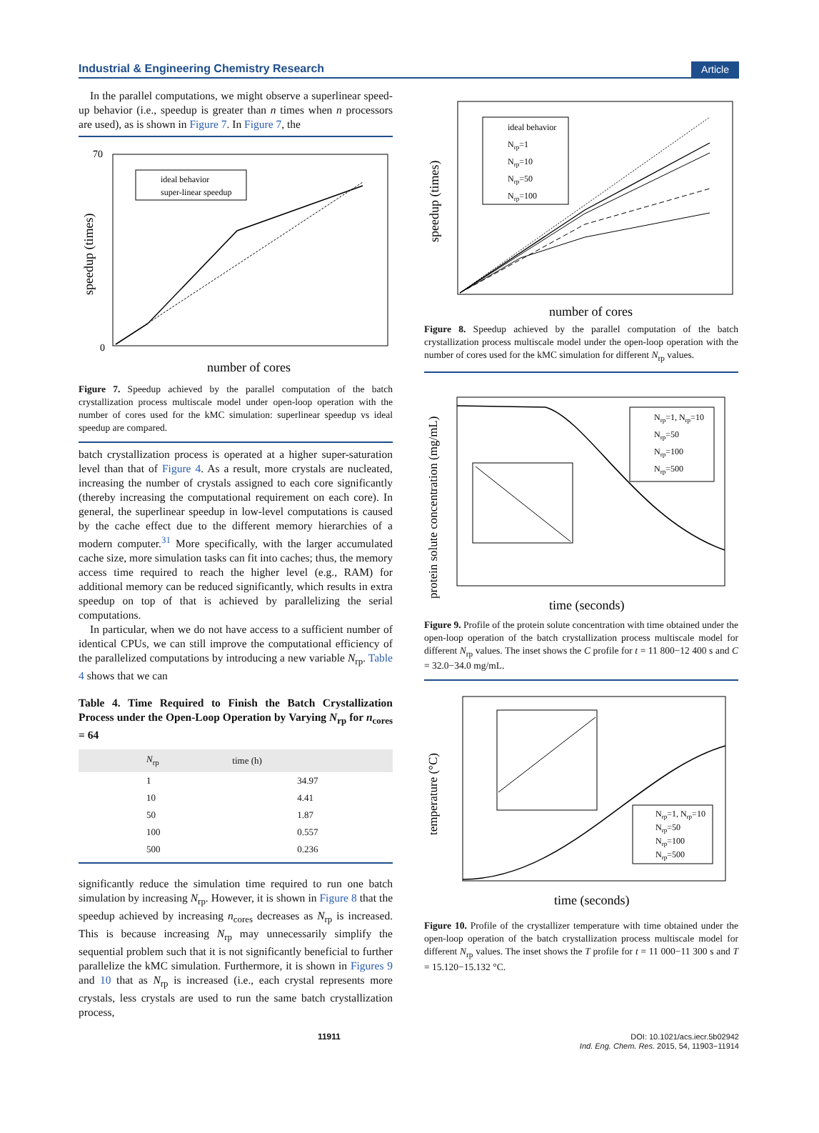Industrial & Engineering Chemistry Research Article
In the parallel computations, we might observe a superlinear speed-up behavior (i.e., speedup is greater than n times when n processors are used), as is shown in Figure 7. In Figure 7, the
ideal behavior
super-linear speedup
0
70
number of cores
speedup (times)
Figure 7. Speedup achieved by the parallel computation of the batch crystallization process multiscale model under open-loop operation with the number of cores used for the kMC simulation: superlinear speedup vs ideal speedup are compared.
batch crystallization process is operated at a higher super-saturation level than that of Figure 4. As a result, more crystals are nucleated, increasing the number of crystals assigned to each core significantly (thereby increasing the computational requirement on each core). In general, the superlinear speedup in low-level computations is caused by the cache effect due to the different memory hierarchies of a modern computer.<sup>31</sup> More specifically, with the larger accumulated cache size, more simulation tasks can fit into caches; thus, the memory access time required to reach the higher level (e.g., RAM) for additional memory can be reduced significantly, which results in extra speedup on top of that is achieved by parallelizing the serial computations.
In particular, when we do not have access to a sufficient number of identical CPUs, we can still improve the computational efficiency of the parallelized computations by introducing a new variable N<sub>rp</sub>. Table 4 shows that we can
Table 4. Time Required to Finish the Batch Crystallization Process under the Open-Loop Operation by Varying N<sub>rp</sub> for n<sub>cores</sub> = 64
| N<sub>rp</sub> | time (h) |
| --- | --- |
| 1 | 34.97 |
| 10 | 4.41 |
| 50 | 1.87 |
| 100 | 0.557 |
| 500 | 0.236 |
significantly reduce the simulation time required to run one batch simulation by increasing N<sub>rp</sub>. However, it is shown in Figure 8 that the speedup achieved by increasing n<sub>cores</sub> decreases as N<sub>rp</sub> is increased. This is because increasing N<sub>rp</sub> may unnecessarily simplify the sequential problem such that it is not significantly beneficial to further parallelize the kMC simulation. Furthermore, it is shown in Figures 9 and 10 that as N<sub>rp</sub> is increased (i.e., each crystal represents more crystals, less crystals are used to run the same batch crystallization process,
ideal behavior
Nrp=1
Nrp=10
Nrp=50
Nrp=100
number of cores
speedup (times)
Figure 8. Speedup achieved by the parallel computation of the batch crystallization process multiscale model under the open-loop operation with the number of cores used for the kMC simulation for different N<sub>rp</sub> values.
Nrp=1, Nrp=10
Nrp=50
Nrp=100
Nrp=500
time (seconds)
protein solute concentration (mg/mL)
Figure 9. Profile of the protein solute concentration with time obtained under the open-loop operation of the batch crystallization process multiscale model for different N<sub>rp</sub> values. The inset shows the C profile for t = 11 800−12 400 s and C = 32.0−34.0 mg/mL.
Nrp=1, Nrp=10
Nrp=50
Nrp=100
Nrp=500
time (seconds)
temperature (°C)
Figure 10. Profile of the crystallizer temperature with time obtained under the open-loop operation of the batch crystallization process multiscale model for different N<sub>rp</sub> values. The inset shows the T profile for t = 11 000−11 300 s and T = 15.120−15.132 °C.
11911 DOI: 10.1021/acs.iecr.5b02942
Ind. Eng. Chem. Res. 2015, 54, 11903−11914